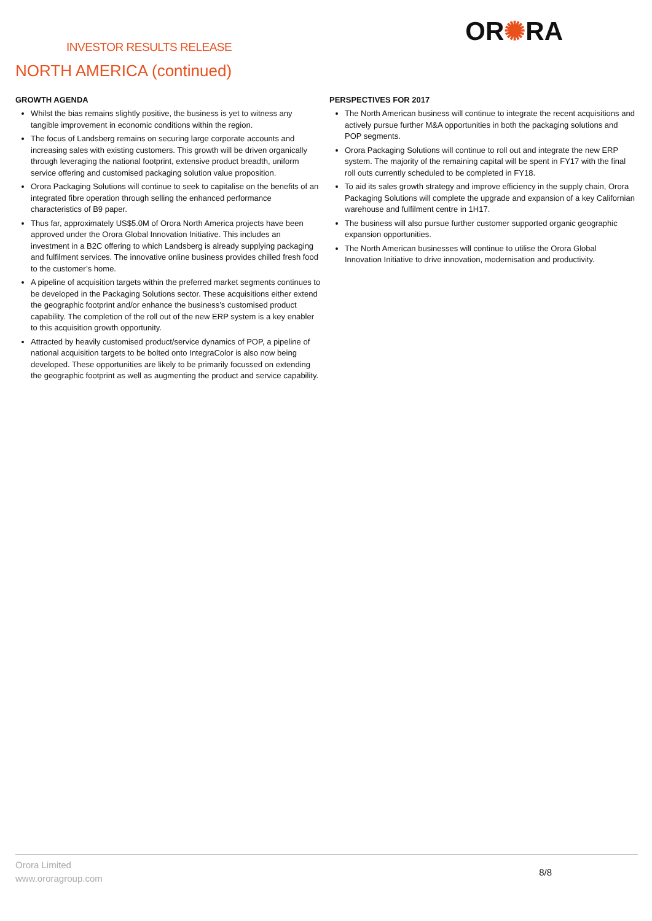INVESTOR RESULTS RELEASE
OR✺RA
NORTH AMERICA (continued)
GROWTH AGENDA
Whilst the bias remains slightly positive, the business is yet to witness any tangible improvement in economic conditions within the region.
The focus of Landsberg remains on securing large corporate accounts and increasing sales with existing customers. This growth will be driven organically through leveraging the national footprint, extensive product breadth, uniform service offering and customised packaging solution value proposition.
Orora Packaging Solutions will continue to seek to capitalise on the benefits of an integrated fibre operation through selling the enhanced performance characteristics of B9 paper.
Thus far, approximately US$5.0M of Orora North America projects have been approved under the Orora Global Innovation Initiative. This includes an investment in a B2C offering to which Landsberg is already supplying packaging and fulfilment services. The innovative online business provides chilled fresh food to the customer’s home.
A pipeline of acquisition targets within the preferred market segments continues to be developed in the Packaging Solutions sector. These acquisitions either extend the geographic footprint and/or enhance the business’s customised product capability. The completion of the roll out of the new ERP system is a key enabler to this acquisition growth opportunity.
Attracted by heavily customised product/service dynamics of POP, a pipeline of national acquisition targets to be bolted onto IntegraColor is also now being developed. These opportunities are likely to be primarily focussed on extending the geographic footprint as well as augmenting the product and service capability.
PERSPECTIVES FOR 2017
The North American business will continue to integrate the recent acquisitions and actively pursue further M&A opportunities in both the packaging solutions and POP segments.
Orora Packaging Solutions will continue to roll out and integrate the new ERP system. The majority of the remaining capital will be spent in FY17 with the final roll outs currently scheduled to be completed in FY18.
To aid its sales growth strategy and improve efficiency in the supply chain, Orora Packaging Solutions will complete the upgrade and expansion of a key Californian warehouse and fulfilment centre in 1H17.
The business will also pursue further customer supported organic geographic expansion opportunities.
The North American businesses will continue to utilise the Orora Global Innovation Initiative to drive innovation, modernisation and productivity.
Orora Limited
www.ororagroup.com
8/8